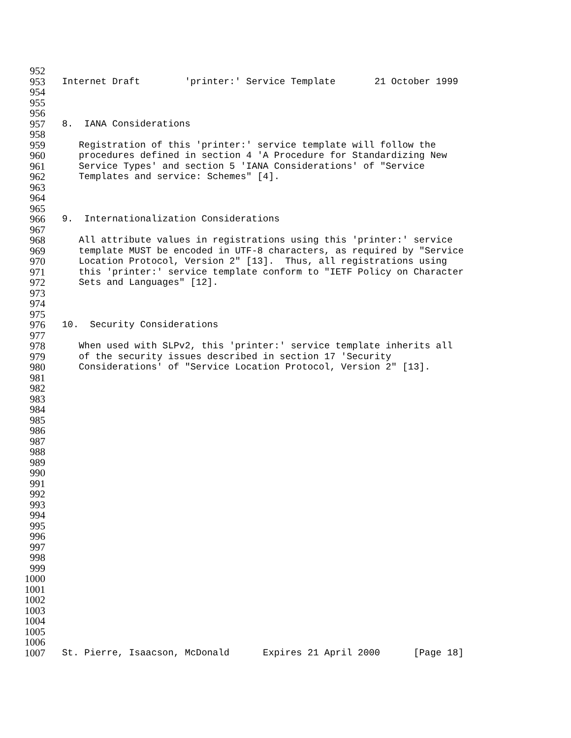952
953 Internet Draft 'printer:' Service Template 21 October 1999
954
955
956
957 8. IANA Considerations
958
959 Registration of this 'printer:' service template will follow the
960 procedures defined in section 4 'A Procedure for Standardizing New
961 Service Types' and section 5 'IANA Considerations' of "Service
962 Templates and service: Schemes" [4].
963
964
965
966 9. Internationalization Considerations
967
968 All attribute values in registrations using this 'printer:' service
969 template MUST be encoded in UTF-8 characters, as required by "Service
970 Location Protocol, Version 2" [13]. Thus, all registrations using
971 this 'printer:' service template conform to "IETF Policy on Character
972 Sets and Languages" [12].
973
974
975
976 10. Security Considerations
977
978 When used with SLPv2, this 'printer:' service template inherits all
979 of the security issues described in section 17 'Security
980 Considerations' of "Service Location Protocol, Version 2" [13].
981
982
983
984
985
986
987
988
989
990
991
992
993
994
995
996
997
998
999
1000
1001
1002
1003
1004
1005
1006
1007 St. Pierre, Isaacson, McDonald Expires 21 April 2000 [Page 18]